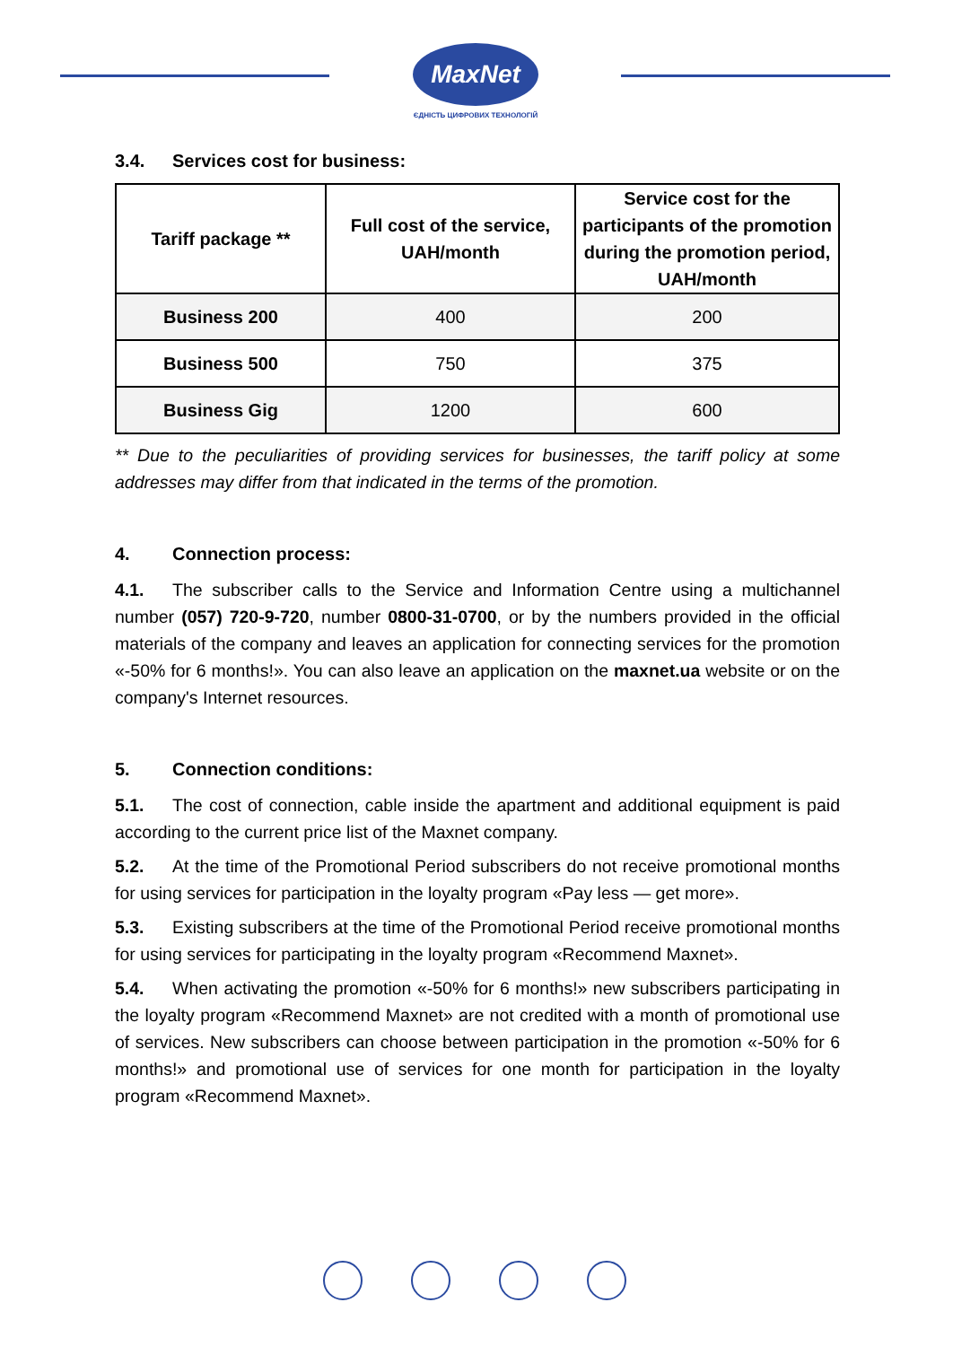MaxNet
ЄДНІСТЬ ЦИФРОВИХ ТЕХНОЛОГІЙ
3.4. Services cost for business:
| Tariff package ** | Full cost of the service, UAH/month | Service cost for the participants of the promotion during the promotion period, UAH/month |
| --- | --- | --- |
| Business 200 | 400 | 200 |
| Business 500 | 750 | 375 |
| Business Gig | 1200 | 600 |
** Due to the peculiarities of providing services for businesses, the tariff policy at some addresses may differ from that indicated in the terms of the promotion.
4. Connection process:
4.1. The subscriber calls to the Service and Information Centre using a multichannel number (057) 720-9-720, number 0800-31-0700, or by the numbers provided in the official materials of the company and leaves an application for connecting services for the promotion «-50% for 6 months!». You can also leave an application on the maxnet.ua website or on the company's Internet resources.
5. Connection conditions:
5.1. The cost of connection, cable inside the apartment and additional equipment is paid according to the current price list of the Maxnet company.
5.2. At the time of the Promotional Period subscribers do not receive promotional months for using services for participation in the loyalty program «Pay less — get more».
5.3. Existing subscribers at the time of the Promotional Period receive promotional months for using services for participating in the loyalty program «Recommend Maxnet».
5.4. When activating the promotion «-50% for 6 months!» new subscribers participating in the loyalty program «Recommend Maxnet» are not credited with a month of promotional use of services. New subscribers can choose between participation in the promotion «-50% for 6 months!» and promotional use of services for one month for participation in the loyalty program «Recommend Maxnet».